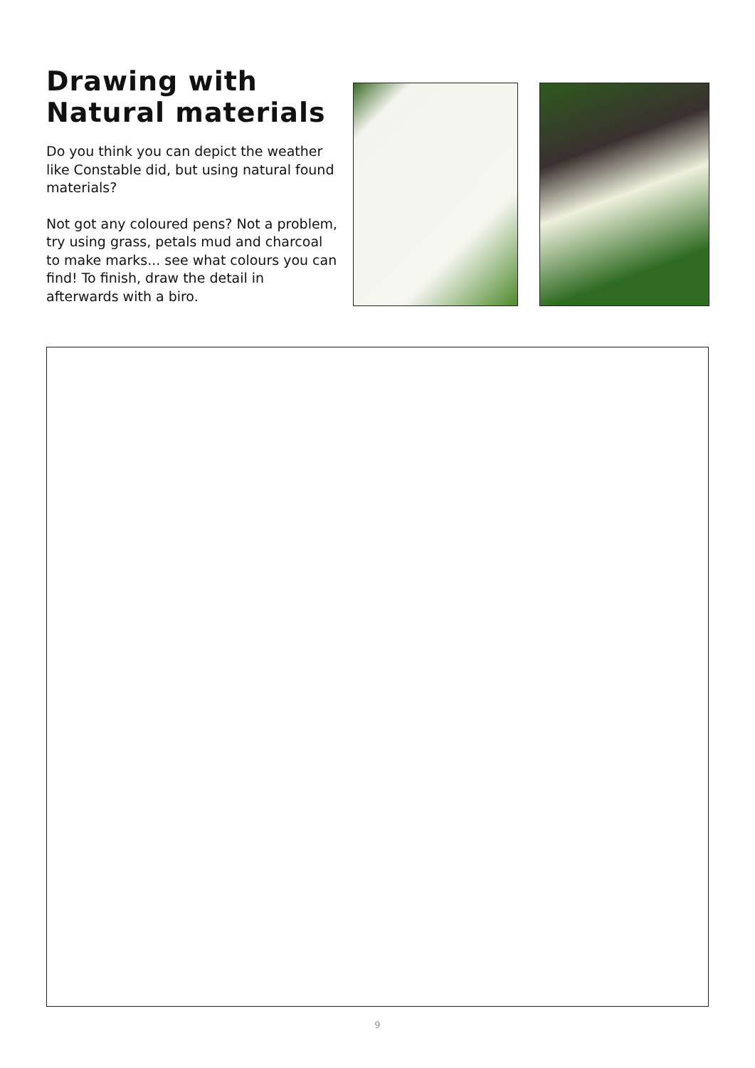Drawing with Natural materials
Do you think you can depict the weather like Constable did, but using natural found materials?
Not got any coloured pens? Not a problem, try using grass, petals mud and charcoal to make marks... see what colours you can find! To finish, draw the detail in afterwards with a biro.
9